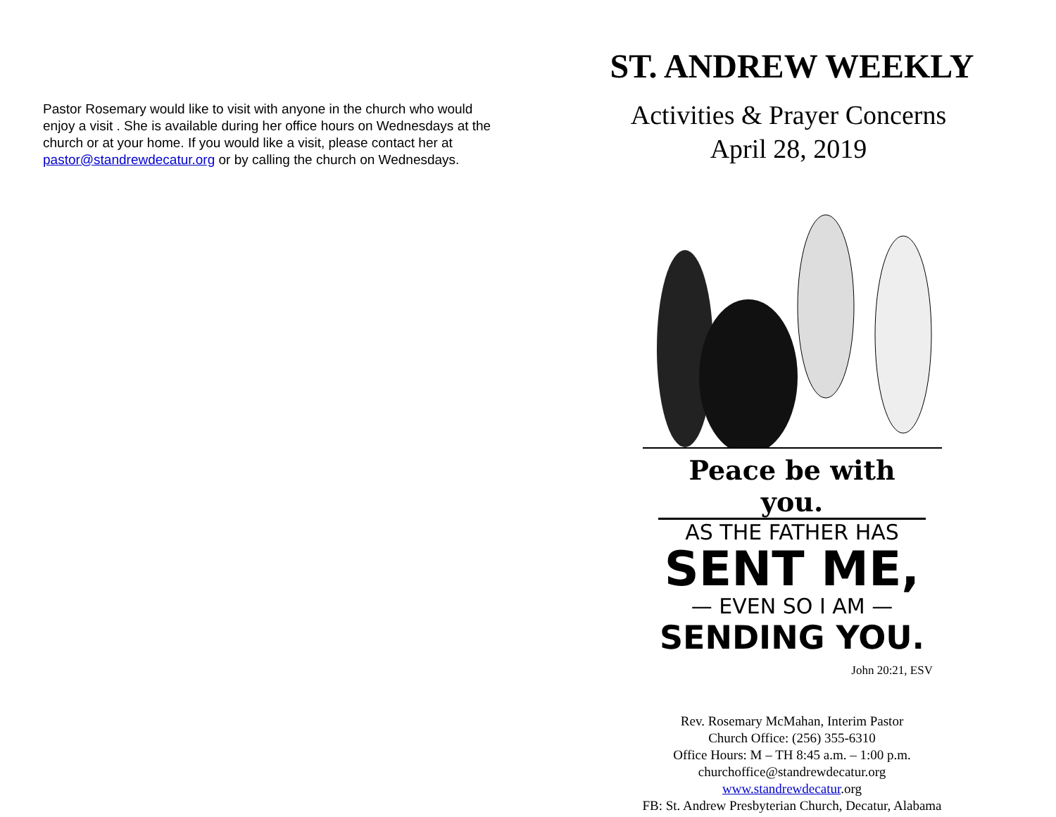Pastor Rosemary would like to visit with anyone in the church who would enjoy a visit . She is available during her office hours on Wednesdays at the church or at your home. If you would like a visit, please contact her at pastor@standrewdecatur.org or by calling the church on Wednesdays.
ST. ANDREW WEEKLY
Activities & Prayer Concerns
April 28, 2019
Peace be with you.
AS THE FATHER HAS
SENT ME,
— EVEN SO I AM —
SENDING YOU.
John 20:21, ESV
Rev. Rosemary McMahan, Interim Pastor
Church Office: (256) 355-6310
Office Hours: M – TH 8:45 a.m. – 1:00 p.m.
churchoffice@standrewdecatur.org
www.standrewdecatur.org
FB: St. Andrew Presbyterian Church, Decatur, Alabama